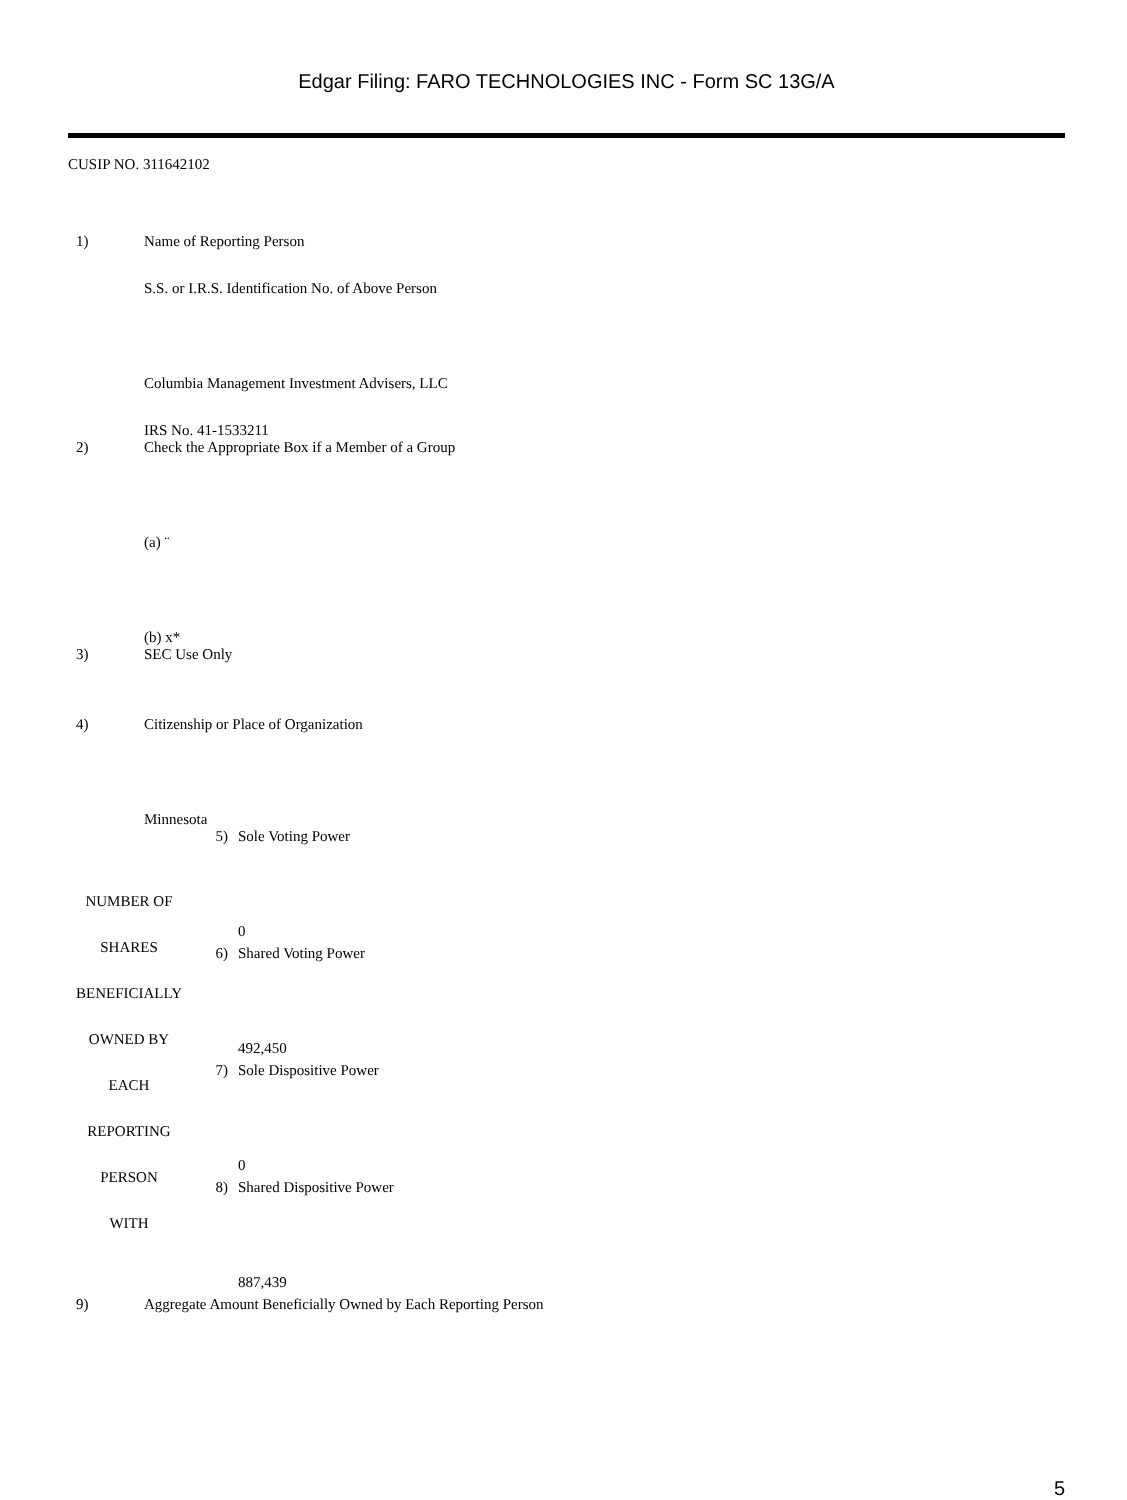Edgar Filing: FARO TECHNOLOGIES INC - Form SC 13G/A
CUSIP NO. 311642102
| 1) | Name of Reporting Person S.S. or I.R.S. Identification No. of Above Person Columbia Management Investment Advisers, LLC IRS No. 41-1533211 |
| 2) | Check the Appropriate Box if a Member of a Group (a) ¨ (b) x* |
| 3) | SEC Use Only |
| 4) | Citizenship or Place of Organization Minnesota |
| NUMBER OF SHARES BENEFICIALLY OWNED BY EACH REPORTING PERSON WITH | 5) | Sole Voting Power 0 |
| | 6) | Shared Voting Power 492,450 |
| | 7) | Sole Dispositive Power 0 |
| | 8) | Shared Dispositive Power 887,439 |
| 9) | Aggregate Amount Beneficially Owned by Each Reporting Person |
5